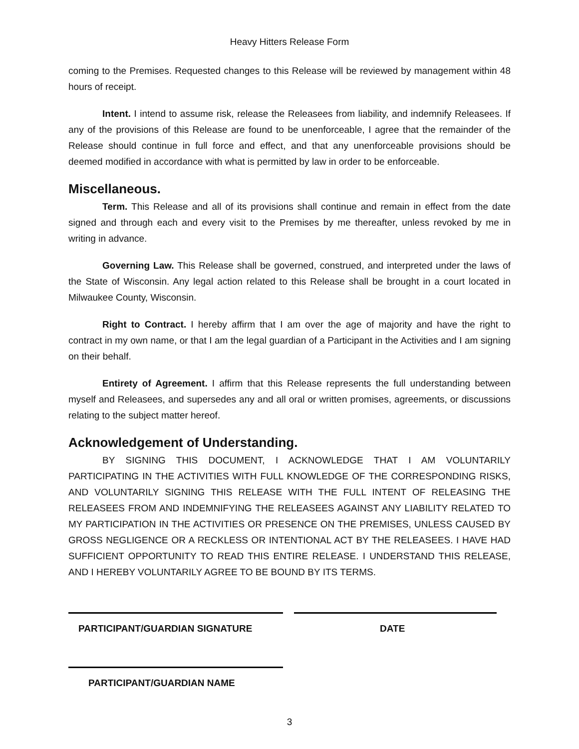Heavy Hitters Release Form
coming to the Premises. Requested changes to this Release will be reviewed by management within 48 hours of receipt.
Intent. I intend to assume risk, release the Releasees from liability, and indemnify Releasees. If any of the provisions of this Release are found to be unenforceable, I agree that the remainder of the Release should continue in full force and effect, and that any unenforceable provisions should be deemed modified in accordance with what is permitted by law in order to be enforceable.
Miscellaneous.
Term. This Release and all of its provisions shall continue and remain in effect from the date signed and through each and every visit to the Premises by me thereafter, unless revoked by me in writing in advance.
Governing Law. This Release shall be governed, construed, and interpreted under the laws of the State of Wisconsin. Any legal action related to this Release shall be brought in a court located in Milwaukee County, Wisconsin.
Right to Contract. I hereby affirm that I am over the age of majority and have the right to contract in my own name, or that I am the legal guardian of a Participant in the Activities and I am signing on their behalf.
Entirety of Agreement. I affirm that this Release represents the full understanding between myself and Releasees, and supersedes any and all oral or written promises, agreements, or discussions relating to the subject matter hereof.
Acknowledgement of Understanding.
BY SIGNING THIS DOCUMENT, I ACKNOWLEDGE THAT I AM VOLUNTARILY PARTICIPATING IN THE ACTIVITIES WITH FULL KNOWLEDGE OF THE CORRESPONDING RISKS, AND VOLUNTARILY SIGNING THIS RELEASE WITH THE FULL INTENT OF RELEASING THE RELEASEES FROM AND INDEMNIFYING THE RELEASEES AGAINST ANY LIABILITY RELATED TO MY PARTICIPATION IN THE ACTIVITIES OR PRESENCE ON THE PREMISES, UNLESS CAUSED BY GROSS NEGLIGENCE OR A RECKLESS OR INTENTIONAL ACT BY THE RELEASEES. I HAVE HAD SUFFICIENT OPPORTUNITY TO READ THIS ENTIRE RELEASE. I UNDERSTAND THIS RELEASE, AND I HEREBY VOLUNTARILY AGREE TO BE BOUND BY ITS TERMS.
PARTICIPANT/GUARDIAN SIGNATURE DATE
PARTICIPANT/GUARDIAN NAME
3